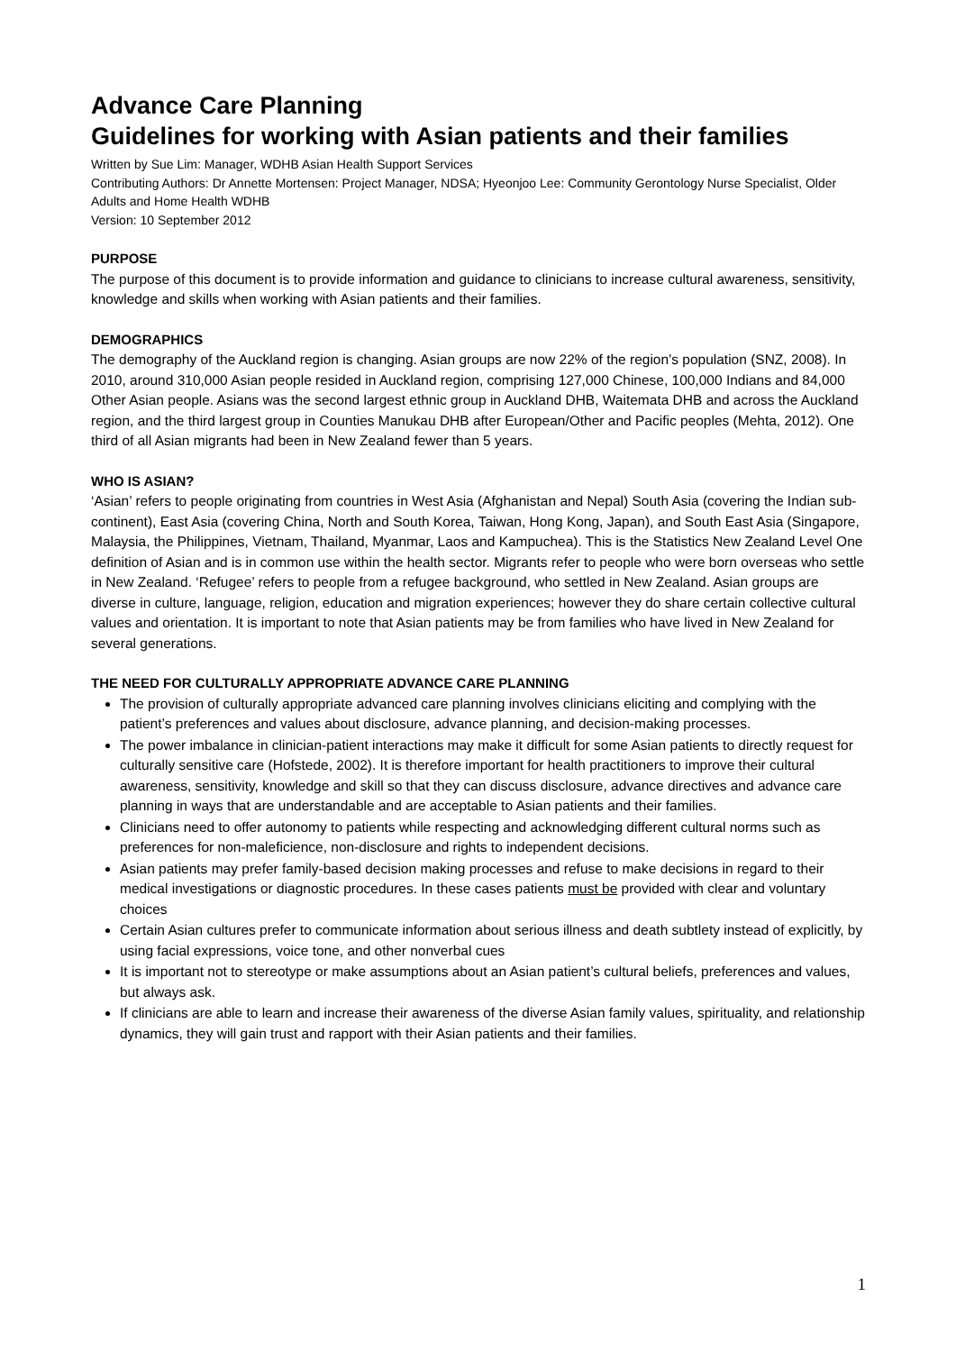Advance Care Planning
Guidelines for working with Asian patients and their families
Written by Sue Lim: Manager, WDHB Asian Health Support Services
Contributing Authors: Dr Annette Mortensen: Project Manager, NDSA; Hyeonjoo Lee: Community Gerontology Nurse Specialist, Older Adults and Home Health WDHB
Version: 10 September 2012
PURPOSE
The purpose of this document is to provide information and guidance to clinicians to increase cultural awareness, sensitivity, knowledge and skills when working with Asian patients and their families.
DEMOGRAPHICS
The demography of the Auckland region is changing. Asian groups are now 22% of the region’s population (SNZ, 2008). In 2010, around 310,000 Asian people resided in Auckland region, comprising 127,000 Chinese, 100,000 Indians and 84,000 Other Asian people. Asians was the second largest ethnic group in Auckland DHB, Waitemata DHB and across the Auckland region, and the third largest group in Counties Manukau DHB after European/Other and Pacific peoples (Mehta, 2012). One third of all Asian migrants had been in New Zealand fewer than 5 years.
WHO IS ASIAN?
‘Asian’ refers to people originating from countries in West Asia (Afghanistan and Nepal) South Asia (covering the Indian sub-continent), East Asia (covering China, North and South Korea, Taiwan, Hong Kong, Japan), and South East Asia (Singapore, Malaysia, the Philippines, Vietnam, Thailand, Myanmar, Laos and Kampuchea). This is the Statistics New Zealand Level One definition of Asian and is in common use within the health sector. Migrants refer to people who were born overseas who settle in New Zealand. ‘Refugee’ refers to people from a refugee background, who settled in New Zealand. Asian groups are diverse in culture, language, religion, education and migration experiences; however they do share certain collective cultural values and orientation. It is important to note that Asian patients may be from families who have lived in New Zealand for several generations.
THE NEED FOR CULTURALLY APPROPRIATE ADVANCE CARE PLANNING
The provision of culturally appropriate advanced care planning involves clinicians eliciting and complying with the patient’s preferences and values about disclosure, advance planning, and decision-making processes.
The power imbalance in clinician-patient interactions may make it difficult for some Asian patients to directly request for culturally sensitive care (Hofstede, 2002). It is therefore important for health practitioners to improve their cultural awareness, sensitivity, knowledge and skill so that they can discuss disclosure, advance directives and advance care planning in ways that are understandable and are acceptable to Asian patients and their families.
Clinicians need to offer autonomy to patients while respecting and acknowledging different cultural norms such as preferences for non-maleficience, non-disclosure and rights to independent decisions.
Asian patients may prefer family-based decision making processes and refuse to make decisions in regard to their medical investigations or diagnostic procedures. In these cases patients must be provided with clear and voluntary choices
Certain Asian cultures prefer to communicate information about serious illness and death subtlety instead of explicitly, by using facial expressions, voice tone, and other nonverbal cues
It is important not to stereotype or make assumptions about an Asian patient’s cultural beliefs, preferences and values, but always ask.
If clinicians are able to learn and increase their awareness of the diverse Asian family values, spirituality, and relationship dynamics, they will gain trust and rapport with their Asian patients and their families.
1